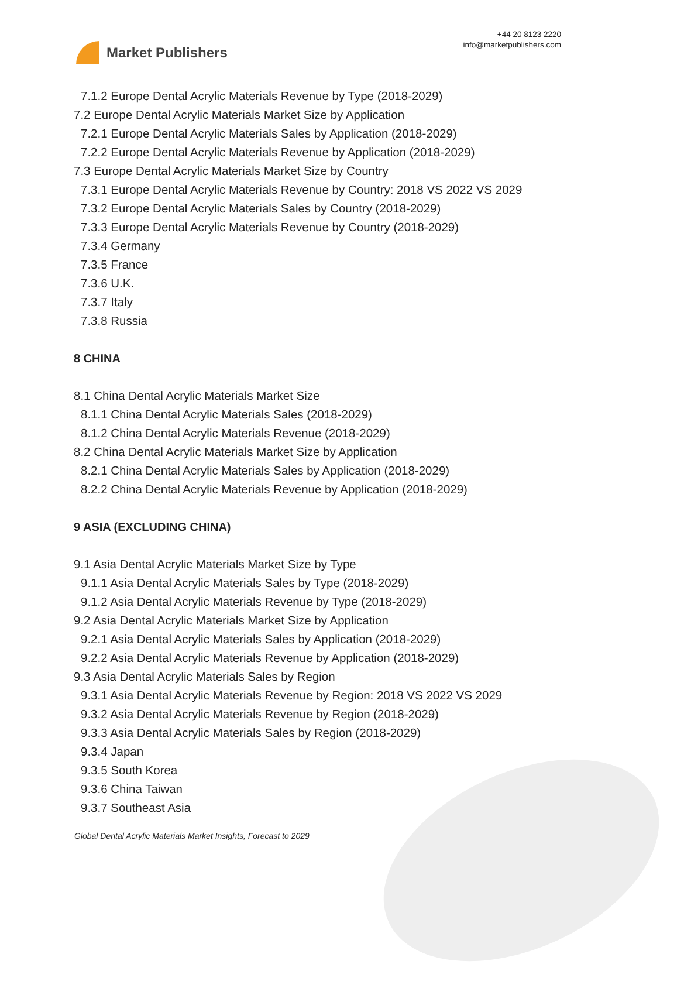Market Publishers
+44 20 8123 2220
info@marketpublishers.com
7.1.2 Europe Dental Acrylic Materials Revenue by Type (2018-2029)
7.2 Europe Dental Acrylic Materials Market Size by Application
7.2.1 Europe Dental Acrylic Materials Sales by Application (2018-2029)
7.2.2 Europe Dental Acrylic Materials Revenue by Application (2018-2029)
7.3 Europe Dental Acrylic Materials Market Size by Country
7.3.1 Europe Dental Acrylic Materials Revenue by Country: 2018 VS 2022 VS 2029
7.3.2 Europe Dental Acrylic Materials Sales by Country (2018-2029)
7.3.3 Europe Dental Acrylic Materials Revenue by Country (2018-2029)
7.3.4 Germany
7.3.5 France
7.3.6 U.K.
7.3.7 Italy
7.3.8 Russia
8 CHINA
8.1 China Dental Acrylic Materials Market Size
8.1.1 China Dental Acrylic Materials Sales (2018-2029)
8.1.2 China Dental Acrylic Materials Revenue (2018-2029)
8.2 China Dental Acrylic Materials Market Size by Application
8.2.1 China Dental Acrylic Materials Sales by Application (2018-2029)
8.2.2 China Dental Acrylic Materials Revenue by Application (2018-2029)
9 ASIA (EXCLUDING CHINA)
9.1 Asia Dental Acrylic Materials Market Size by Type
9.1.1 Asia Dental Acrylic Materials Sales by Type (2018-2029)
9.1.2 Asia Dental Acrylic Materials Revenue by Type (2018-2029)
9.2 Asia Dental Acrylic Materials Market Size by Application
9.2.1 Asia Dental Acrylic Materials Sales by Application (2018-2029)
9.2.2 Asia Dental Acrylic Materials Revenue by Application (2018-2029)
9.3 Asia Dental Acrylic Materials Sales by Region
9.3.1 Asia Dental Acrylic Materials Revenue by Region: 2018 VS 2022 VS 2029
9.3.2 Asia Dental Acrylic Materials Revenue by Region (2018-2029)
9.3.3 Asia Dental Acrylic Materials Sales by Region (2018-2029)
9.3.4 Japan
9.3.5 South Korea
9.3.6 China Taiwan
9.3.7 Southeast Asia
Global Dental Acrylic Materials Market Insights, Forecast to 2029